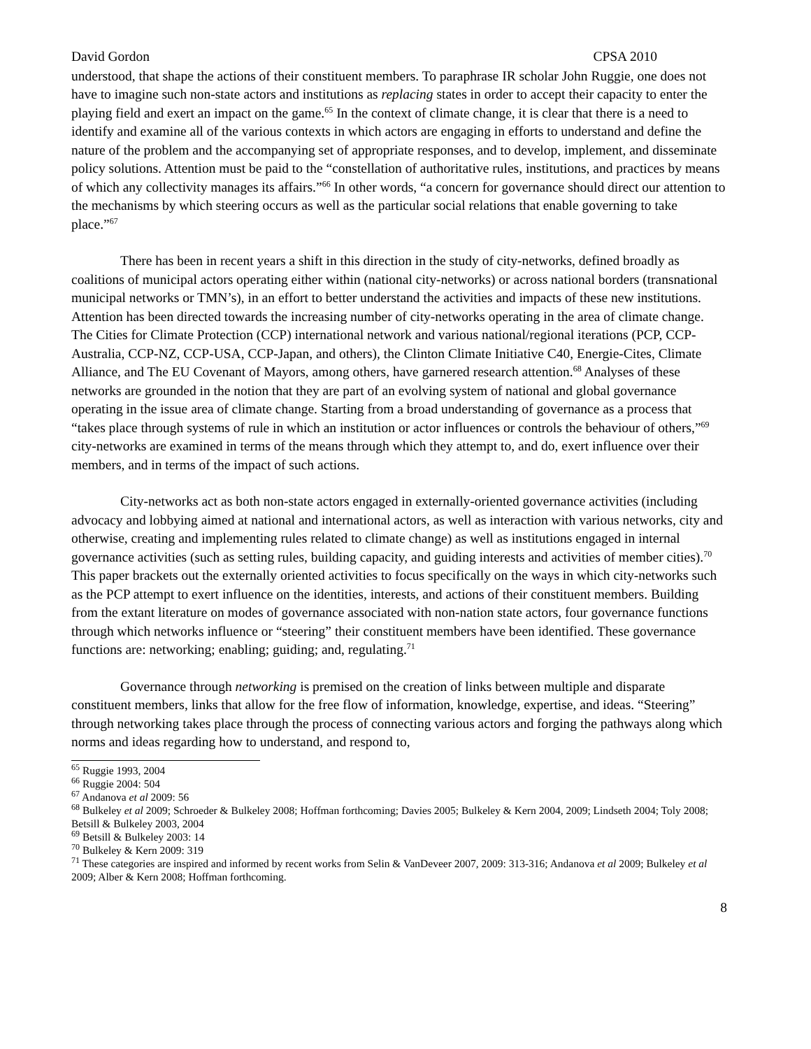David Gordon CPSA 2010
understood, that shape the actions of their constituent members. To paraphrase IR scholar John Ruggie, one does not have to imagine such non-state actors and institutions as replacing states in order to accept their capacity to enter the playing field and exert an impact on the game.<sup>65</sup> In the context of climate change, it is clear that there is a need to identify and examine all of the various contexts in which actors are engaging in efforts to understand and define the nature of the problem and the accompanying set of appropriate responses, and to develop, implement, and disseminate policy solutions. Attention must be paid to the “constellation of authoritative rules, institutions, and practices by means of which any collectivity manages its affairs.”<sup>66</sup> In other words, “a concern for governance should direct our attention to the mechanisms by which steering occurs as well as the particular social relations that enable governing to take place.”<sup>67</sup>
There has been in recent years a shift in this direction in the study of city-networks, defined broadly as coalitions of municipal actors operating either within (national city-networks) or across national borders (transnational municipal networks or TMN’s), in an effort to better understand the activities and impacts of these new institutions. Attention has been directed towards the increasing number of city-networks operating in the area of climate change. The Cities for Climate Protection (CCP) international network and various national/regional iterations (PCP, CCP-Australia, CCP-NZ, CCP-USA, CCP-Japan, and others), the Clinton Climate Initiative C40, Energie-Cites, Climate Alliance, and The EU Covenant of Mayors, among others, have garnered research attention.<sup>68</sup> Analyses of these networks are grounded in the notion that they are part of an evolving system of national and global governance operating in the issue area of climate change. Starting from a broad understanding of governance as a process that “takes place through systems of rule in which an institution or actor influences or controls the behaviour of others,”<sup>69</sup> city-networks are examined in terms of the means through which they attempt to, and do, exert influence over their members, and in terms of the impact of such actions.
City-networks act as both non-state actors engaged in externally-oriented governance activities (including advocacy and lobbying aimed at national and international actors, as well as interaction with various networks, city and otherwise, creating and implementing rules related to climate change) as well as institutions engaged in internal governance activities (such as setting rules, building capacity, and guiding interests and activities of member cities).<sup>70</sup> This paper brackets out the externally oriented activities to focus specifically on the ways in which city-networks such as the PCP attempt to exert influence on the identities, interests, and actions of their constituent members. Building from the extant literature on modes of governance associated with non-nation state actors, four governance functions through which networks influence or “steering” their constituent members have been identified. These governance functions are: networking; enabling; guiding; and, regulating.<sup>71</sup>
Governance through networking is premised on the creation of links between multiple and disparate constituent members, links that allow for the free flow of information, knowledge, expertise, and ideas. “Steering” through networking takes place through the process of connecting various actors and forging the pathways along which norms and ideas regarding how to understand, and respond to,
<sup>65</sup> Ruggie 1993, 2004
<sup>66</sup> Ruggie 2004: 504
<sup>67</sup> Andanova et al 2009: 56
<sup>68</sup> Bulkeley et al 2009; Schroeder & Bulkeley 2008; Hoffman forthcoming; Davies 2005; Bulkeley & Kern 2004, 2009; Lindseth 2004; Toly 2008; Betsill & Bulkeley 2003, 2004
<sup>69</sup> Betsill & Bulkeley 2003: 14
<sup>70</sup> Bulkeley & Kern 2009: 319
<sup>71</sup> These categories are inspired and informed by recent works from Selin & VanDeveer 2007, 2009: 313-316; Andanova et al 2009; Bulkeley et al 2009; Alber & Kern 2008; Hoffman forthcoming.
8